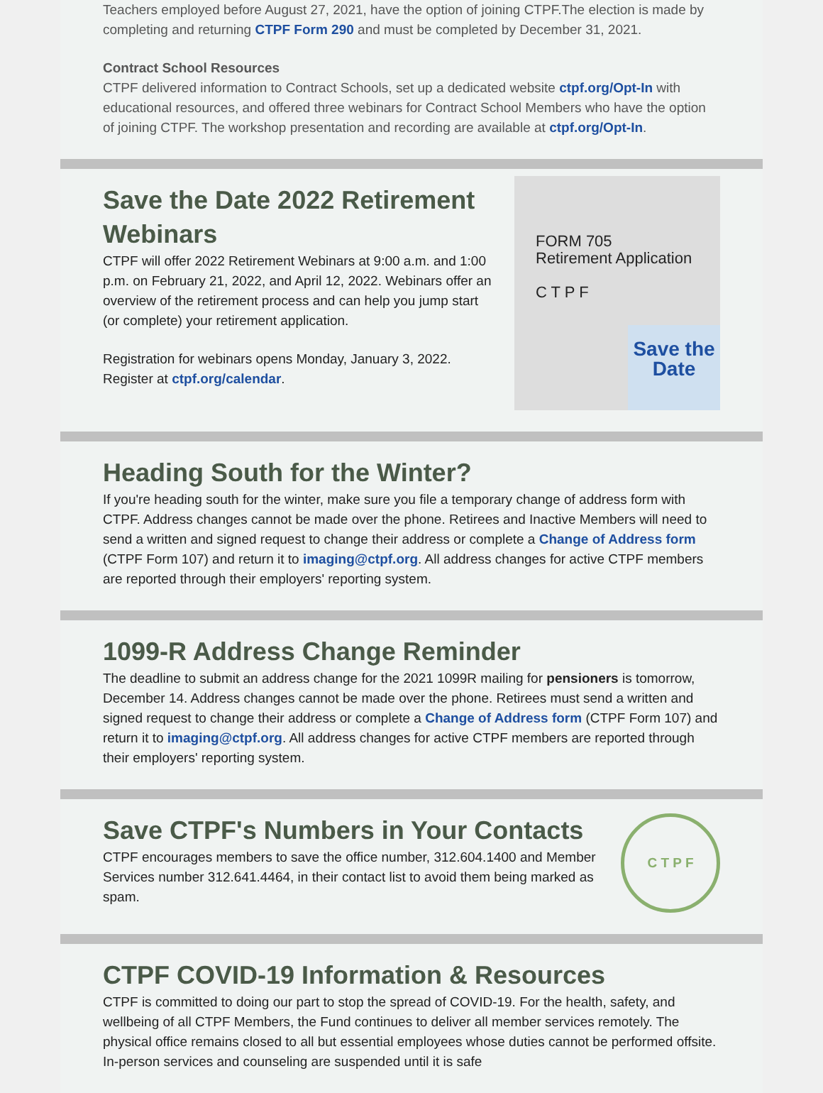Teachers employed before August 27, 2021, have the option of joining CTPF.The election is made by completing and returning CTPF Form 290 and must be completed by December 31, 2021.
Contract School Resources
CTPF delivered information to Contract Schools, set up a dedicated website ctpf.org/Opt-In with educational resources, and offered three webinars for Contract School Members who have the option of joining CTPF. The workshop presentation and recording are available at ctpf.org/Opt-In.
Save the Date 2022 Retirement Webinars
CTPF will offer 2022 Retirement Webinars at 9:00 a.m. and 1:00 p.m. on February 21, 2022, and April 12, 2022. Webinars offer an overview of the retirement process and can help you jump start (or complete) your retirement application.
Registration for webinars opens Monday, January 3, 2022. Register at ctpf.org/calendar.
FORM 705
Retirement Application
C T P F
Save the Date
Heading South for the Winter?
If you're heading south for the winter, make sure you file a temporary change of address form with CTPF. Address changes cannot be made over the phone. Retirees and Inactive Members will need to send a written and signed request to change their address or complete a Change of Address form (CTPF Form 107) and return it to imaging@ctpf.org. All address changes for active CTPF members are reported through their employers' reporting system.
1099-R Address Change Reminder
The deadline to submit an address change for the 2021 1099R mailing for pensioners is tomorrow, December 14. Address changes cannot be made over the phone. Retirees must send a written and signed request to change their address or complete a Change of Address form (CTPF Form 107) and return it to imaging@ctpf.org. All address changes for active CTPF members are reported through their employers' reporting system.
Save CTPF's Numbers in Your Contacts
CTPF encourages members to save the office number, 312.604.1400 and Member Services number 312.641.4464, in their contact list to avoid them being marked as spam.
C T P F
CTPF COVID-19 Information & Resources
CTPF is committed to doing our part to stop the spread of COVID-19. For the health, safety, and wellbeing of all CTPF Members, the Fund continues to deliver all member services remotely. The physical office remains closed to all but essential employees whose duties cannot be performed offsite. In-person services and counseling are suspended until it is safe